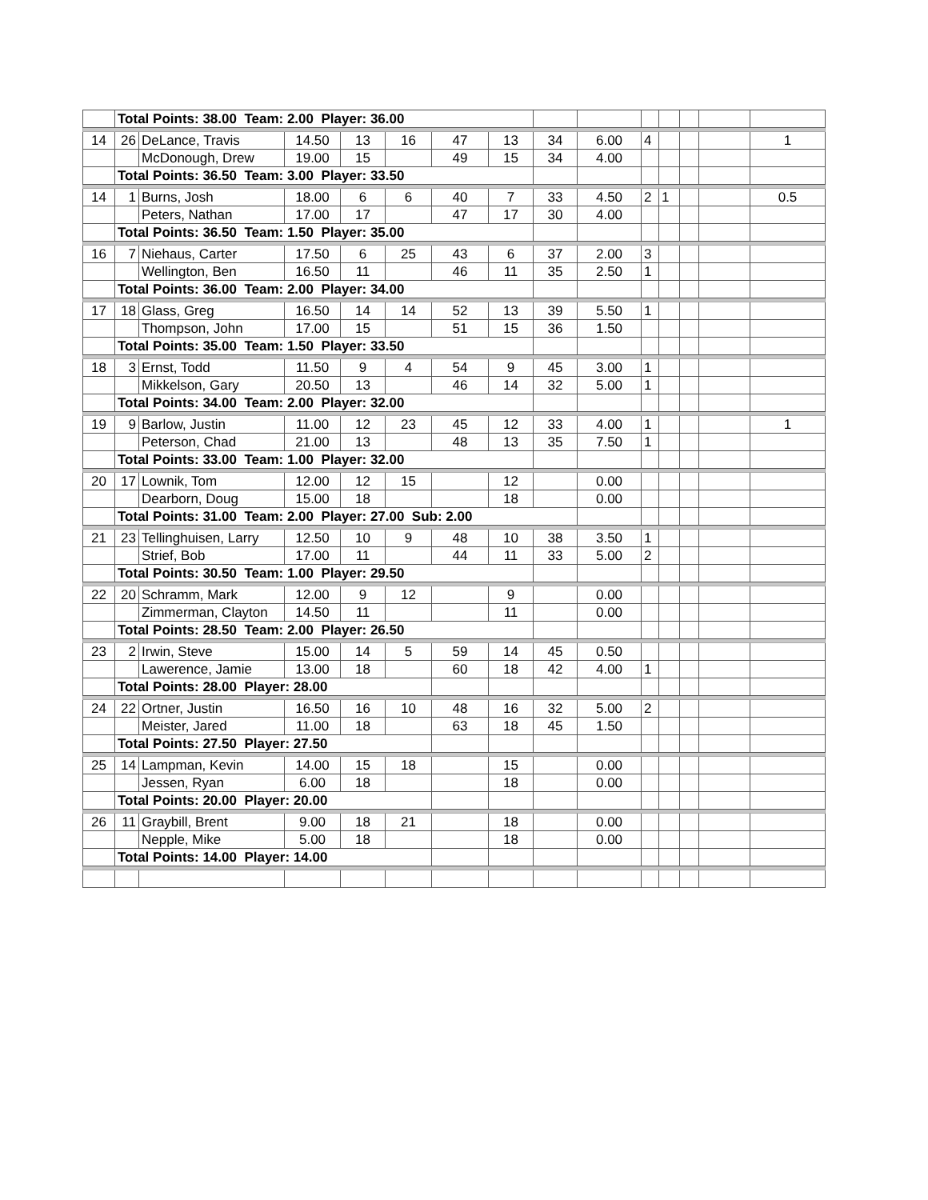| | Total Points: 38.00 Team: 2.00 Player: 36.00 | | | | | | | | | | | | | |
| 14 | 26 | DeLance, Travis | 14.50 | 13 | 16 | 47 | 13 | 34 | 6.00 | 4 | | | | 1 |
| | | McDonough, Drew | 19.00 | 15 | | 49 | 15 | 34 | 4.00 | | | | | |
| | Total Points: 36.50 Team: 3.00 Player: 33.50 | | | | | | | | | | | | | |
| 14 | 1 | Burns, Josh | 18.00 | 6 | 6 | 40 | 7 | 33 | 4.50 | 2 | 1 | | | 0.5 |
| | | Peters, Nathan | 17.00 | 17 | | 47 | 17 | 30 | 4.00 | | | | | |
| | Total Points: 36.50 Team: 1.50 Player: 35.00 | | | | | | | | | | | | | |
| 16 | 7 | Niehaus, Carter | 17.50 | 6 | 25 | 43 | 6 | 37 | 2.00 | 3 | | | | |
| | | Wellington, Ben | 16.50 | 11 | | 46 | 11 | 35 | 2.50 | 1 | | | | |
| | Total Points: 36.00 Team: 2.00 Player: 34.00 | | | | | | | | | | | | | |
| 17 | 18 | Glass, Greg | 16.50 | 14 | 14 | 52 | 13 | 39 | 5.50 | 1 | | | | |
| | | Thompson, John | 17.00 | 15 | | 51 | 15 | 36 | 1.50 | | | | | |
| | Total Points: 35.00 Team: 1.50 Player: 33.50 | | | | | | | | | | | | | |
| 18 | 3 | Ernst, Todd | 11.50 | 9 | 4 | 54 | 9 | 45 | 3.00 | 1 | | | | |
| | | Mikkelson, Gary | 20.50 | 13 | | 46 | 14 | 32 | 5.00 | 1 | | | | |
| | Total Points: 34.00 Team: 2.00 Player: 32.00 | | | | | | | | | | | | | |
| 19 | 9 | Barlow, Justin | 11.00 | 12 | 23 | 45 | 12 | 33 | 4.00 | 1 | | | | 1 |
| | | Peterson, Chad | 21.00 | 13 | | 48 | 13 | 35 | 7.50 | 1 | | | | |
| | Total Points: 33.00 Team: 1.00 Player: 32.00 | | | | | | | | | | | | | |
| 20 | 17 | Lownik, Tom | 12.00 | 12 | 15 | | 12 | | 0.00 | | | | | |
| | | Dearborn, Doug | 15.00 | 18 | | | 18 | | 0.00 | | | | | |
| | Total Points: 31.00 Team: 2.00 Player: 27.00 Sub: 2.00 | | | | | | | | | | | | | |
| 21 | 23 | Tellinghuisen, Larry | 12.50 | 10 | 9 | 48 | 10 | 38 | 3.50 | 1 | | | | |
| | | Strief, Bob | 17.00 | 11 | | 44 | 11 | 33 | 5.00 | 2 | | | | |
| | Total Points: 30.50 Team: 1.00 Player: 29.50 | | | | | | | | | | | | | |
| 22 | 20 | Schramm, Mark | 12.00 | 9 | 12 | | 9 | | 0.00 | | | | | |
| | | Zimmerman, Clayton | 14.50 | 11 | | | 11 | | 0.00 | | | | | |
| | Total Points: 28.50 Team: 2.00 Player: 26.50 | | | | | | | | | | | | | |
| 23 | 2 | Irwin, Steve | 15.00 | 14 | 5 | 59 | 14 | 45 | 0.50 | | | | | |
| | | Lawerence, Jamie | 13.00 | 18 | | 60 | 18 | 42 | 4.00 | 1 | | | | |
| | Total Points: 28.00 Player: 28.00 | | | | | | | | | | | | | |
| 24 | 22 | Ortner, Justin | 16.50 | 16 | 10 | 48 | 16 | 32 | 5.00 | 2 | | | | |
| | | Meister, Jared | 11.00 | 18 | | 63 | 18 | 45 | 1.50 | | | | | |
| | Total Points: 27.50 Player: 27.50 | | | | | | | | | | | | | |
| 25 | 14 | Lampman, Kevin | 14.00 | 15 | 18 | | 15 | | 0.00 | | | | | |
| | | Jessen, Ryan | 6.00 | 18 | | | 18 | | 0.00 | | | | | |
| | Total Points: 20.00 Player: 20.00 | | | | | | | | | | | | | |
| 26 | 11 | Graybill, Brent | 9.00 | 18 | 21 | | 18 | | 0.00 | | | | | |
| | | Nepple, Mike | 5.00 | 18 | | | 18 | | 0.00 | | | | | |
| | Total Points: 14.00 Player: 14.00 | | | | | | | | | | | | | |